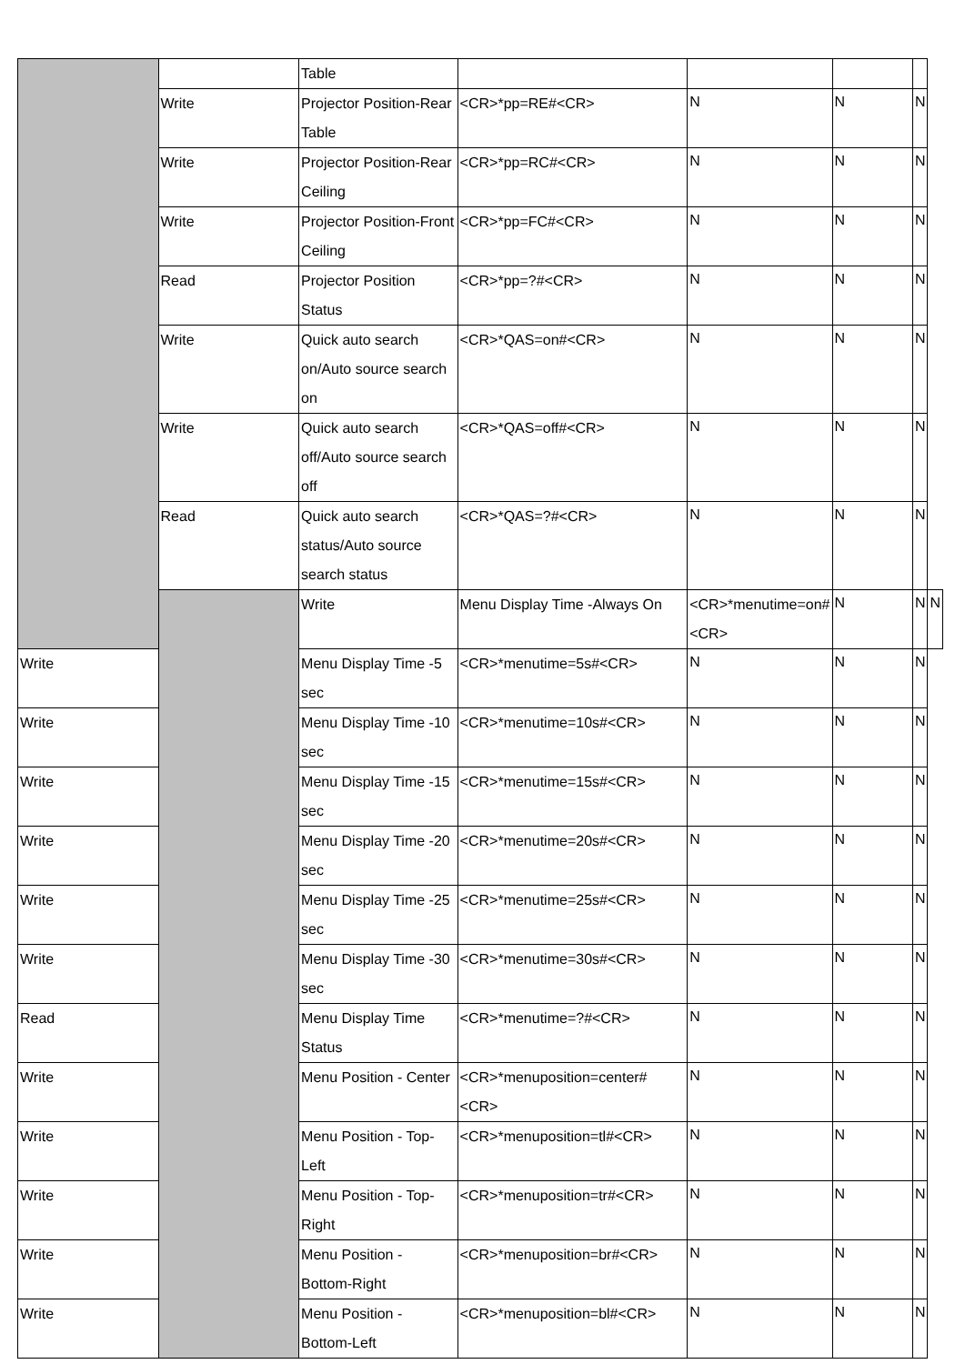| | | Table | | | | | |
| | Write | Projector Position-Rear Table | <CR>*pp=RE#<CR> | N | N | N | |
| | Write | Projector Position-Rear Ceiling | <CR>*pp=RC#<CR> | N | N | N | |
| | Write | Projector Position-Front Ceiling | <CR>*pp=FC#<CR> | N | N | N | |
| | Read | Projector Position Status | <CR>*pp=?#<CR> | N | N | N | |
| | Write | Quick auto search on/Auto source search on | <CR>*QAS=on#<CR> | N | N | N | |
| | Write | Quick auto search off/Auto source search off | <CR>*QAS=off#<CR> | N | N | N | |
| | Read | Quick auto search status/Auto source search status | <CR>*QAS=?#<CR> | N | N | N | |
| | | Write | Menu Display Time -Always On | <CR>*menutime=on#<CR> | N | N | N |
| Write | | Menu Display Time -5 sec | <CR>*menutime=5s#<CR> | N | N | N | |
| Write | | Menu Display Time -10 sec | <CR>*menutime=10s#<CR> | N | N | N | |
| Write | | Menu Display Time -15 sec | <CR>*menutime=15s#<CR> | N | N | N | |
| Write | | Menu Display Time -20 sec | <CR>*menutime=20s#<CR> | N | N | N | |
| Write | | Menu Display Time -25 sec | <CR>*menutime=25s#<CR> | N | N | N | |
| Write | | Menu Display Time -30 sec | <CR>*menutime=30s#<CR> | N | N | N | |
| Read | | Menu Display Time Status | <CR>*menutime=?#<CR> | N | N | N | |
| Write | | Menu Position - Center | <CR>*menuposition=center#<CR> | N | N | N | |
| Write | | Menu Position - Top-Left | <CR>*menuposition=tl#<CR> | N | N | N | |
| Write | | Menu Position - Top-Right | <CR>*menuposition=tr#<CR> | N | N | N | |
| Write | | Menu Position - Bottom-Right | <CR>*menuposition=br#<CR> | N | N | N | |
| Write | | Menu Position - Bottom-Left | <CR>*menuposition=bl#<CR> | N | N | N | |